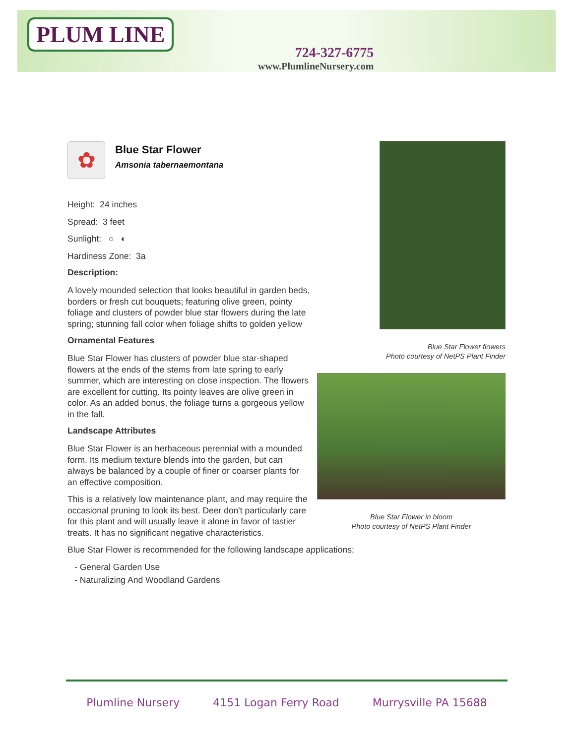PLUM LINE
724-327-6775
www.PlumlineNursery.com
✿
Blue Star Flower
Amsonia tabernaemontana
Height: 24 inches
Spread: 3 feet
Sunlight: ○ ◐
Hardiness Zone: 3a
Description:
A lovely mounded selection that looks beautiful in garden beds, borders or fresh cut bouquets; featuring olive green, pointy foliage and clusters of powder blue star flowers during the late spring; stunning fall color when foliage shifts to golden yellow
Ornamental Features
Blue Star Flower has clusters of powder blue star-shaped flowers at the ends of the stems from late spring to early summer, which are interesting on close inspection. The flowers are excellent for cutting. Its pointy leaves are olive green in color. As an added bonus, the foliage turns a gorgeous yellow in the fall.
Landscape Attributes
Blue Star Flower is an herbaceous perennial with a mounded form. Its medium texture blends into the garden, but can always be balanced by a couple of finer or coarser plants for an effective composition.
This is a relatively low maintenance plant, and may require the occasional pruning to look its best. Deer don't particularly care for this plant and will usually leave it alone in favor of tastier treats. It has no significant negative characteristics.
Blue Star Flower is recommended for the following landscape applications;
- General Garden Use
- Naturalizing And Woodland Gardens
Blue Star Flower flowers
Photo courtesy of NetPS Plant Finder
Blue Star Flower in bloom
Photo courtesy of NetPS Plant Finder
Plumline Nursery 4151 Logan Ferry Road Murrysville PA 15688